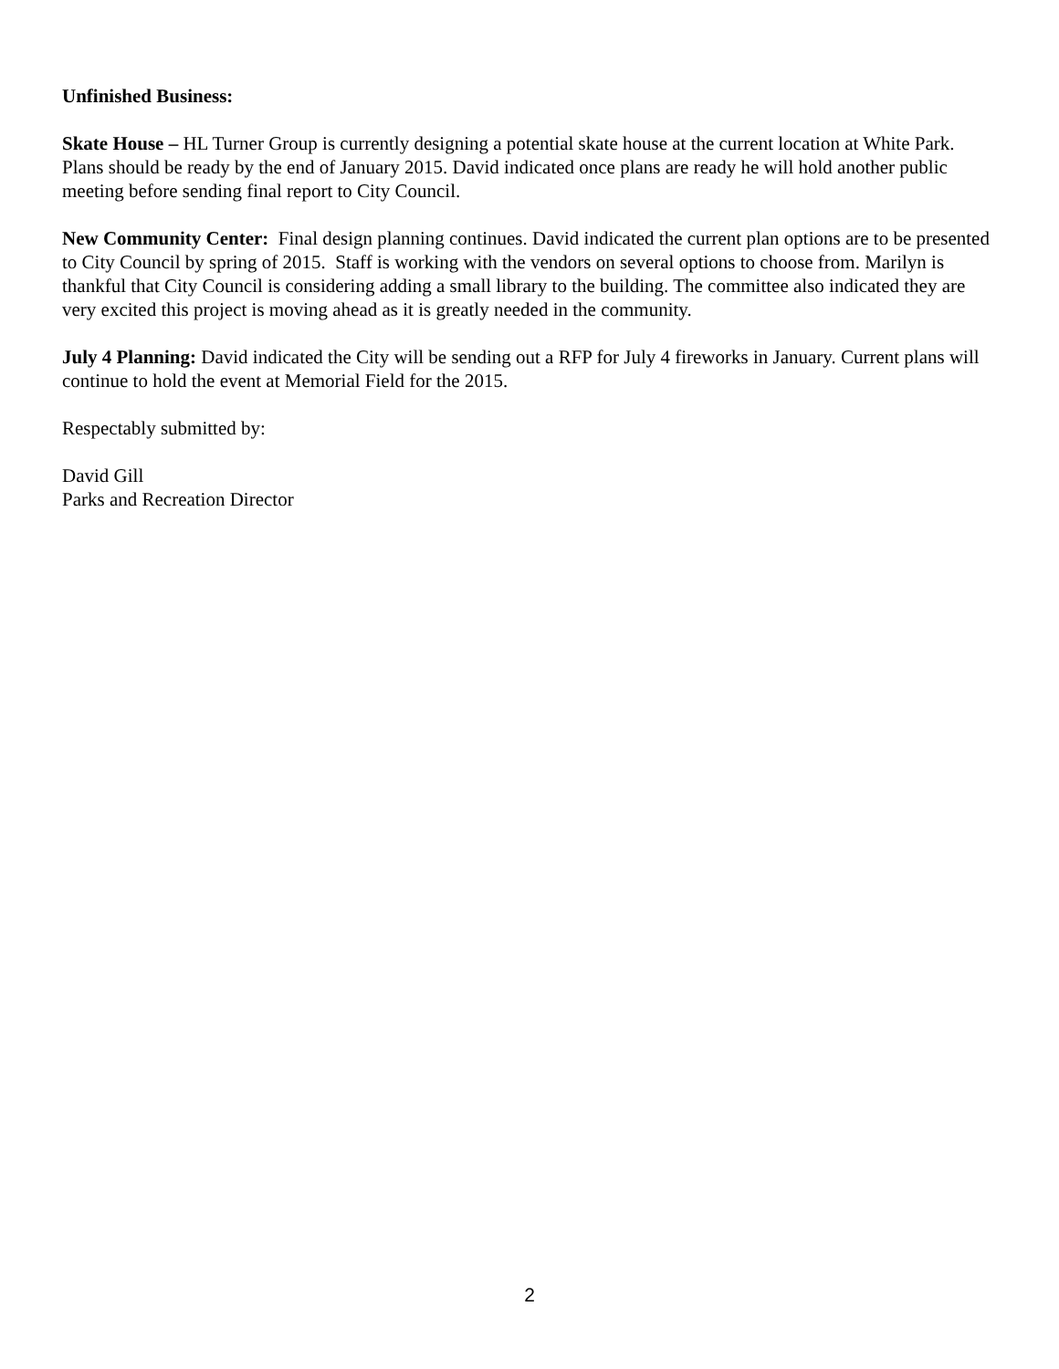Unfinished Business:
Skate House – HL Turner Group is currently designing a potential skate house at the current location at White Park. Plans should be ready by the end of January 2015. David indicated once plans are ready he will hold another public meeting before sending final report to City Council.
New Community Center: Final design planning continues. David indicated the current plan options are to be presented to City Council by spring of 2015. Staff is working with the vendors on several options to choose from. Marilyn is thankful that City Council is considering adding a small library to the building. The committee also indicated they are very excited this project is moving ahead as it is greatly needed in the community.
July 4 Planning: David indicated the City will be sending out a RFP for July 4 fireworks in January. Current plans will continue to hold the event at Memorial Field for the 2015.
Respectably submitted by:
David Gill
Parks and Recreation Director
2